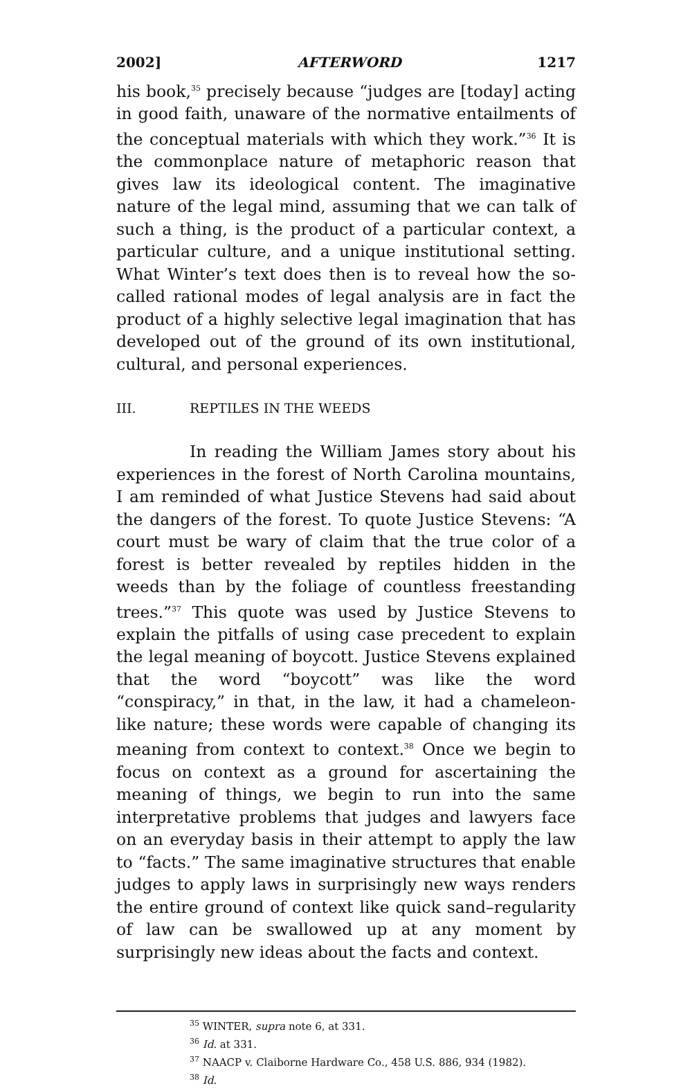2002] AFTERWORD 1217
his book,<sup>35</sup> precisely because “judges are [today] acting in good faith, unaware of the normative entailments of the conceptual materials with which they work.”<sup>36</sup> It is the commonplace nature of metaphoric reason that gives law its ideological content. The imaginative nature of the legal mind, assuming that we can talk of such a thing, is the product of a particular context, a particular culture, and a unique institutional setting. What Winter’s text does then is to reveal how the so-called rational modes of legal analysis are in fact the product of a highly selective legal imagination that has developed out of the ground of its own institutional, cultural, and personal experiences.
III. REPTILES IN THE WEEDS
In reading the William James story about his experiences in the forest of North Carolina mountains, I am reminded of what Justice Stevens had said about the dangers of the forest. To quote Justice Stevens: “A court must be wary of claim that the true color of a forest is better revealed by reptiles hidden in the weeds than by the foliage of countless freestanding trees.”<sup>37</sup> This quote was used by Justice Stevens to explain the pitfalls of using case precedent to explain the legal meaning of boycott. Justice Stevens explained that the word “boycott” was like the word “conspiracy,” in that, in the law, it had a chameleon-like nature; these words were capable of changing its meaning from context to context.<sup>38</sup> Once we begin to focus on context as a ground for ascertaining the meaning of things, we begin to run into the same interpretative problems that judges and lawyers face on an everyday basis in their attempt to apply the law to “facts.” The same imaginative structures that enable judges to apply laws in surprisingly new ways renders the entire ground of context like quick sand–regularity of law can be swallowed up at any moment by surprisingly new ideas about the facts and context.
<sup>35</sup> WINTER, supra note 6, at 331.
<sup>36</sup> Id. at 331.
<sup>37</sup> NAACP v. Claiborne Hardware Co., 458 U.S. 886, 934 (1982).
<sup>38</sup> Id.